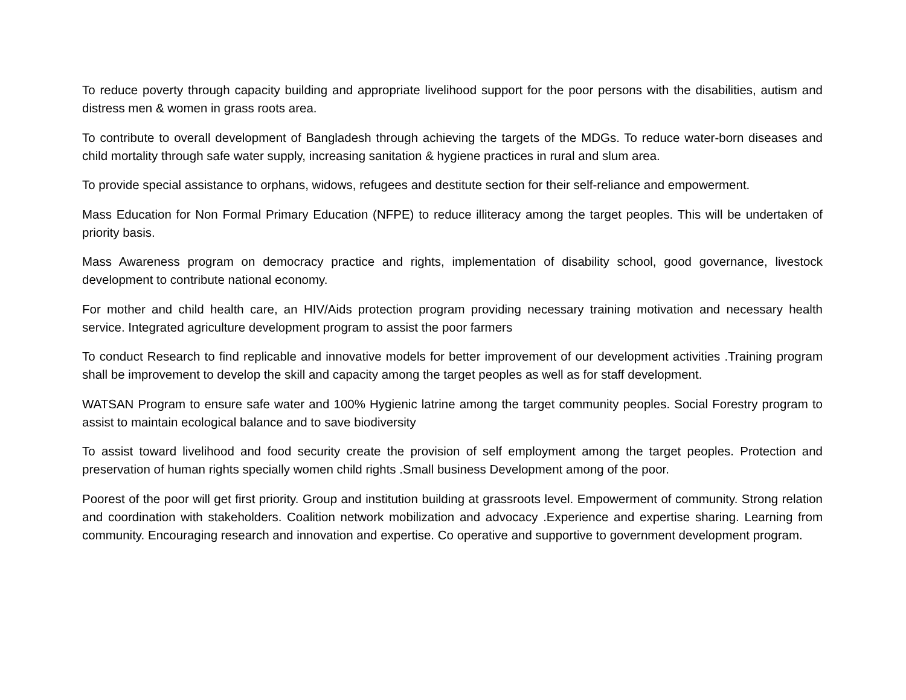To reduce poverty through capacity building and appropriate livelihood support for the poor persons with the disabilities, autism and distress men & women in grass roots area.
To contribute to overall development of Bangladesh through achieving the targets of the MDGs. To reduce water-born diseases and child mortality through safe water supply, increasing sanitation & hygiene practices in rural and slum area.
To provide special assistance to orphans, widows, refugees and destitute section for their self-reliance and empowerment.
Mass Education for Non Formal Primary Education (NFPE) to reduce illiteracy among the target peoples. This will be undertaken of priority basis.
Mass Awareness program on democracy practice and rights, implementation of disability school, good governance, livestock development to contribute national economy.
For mother and child health care, an HIV/Aids protection program providing necessary training motivation and necessary health service. Integrated agriculture development program to assist the poor farmers
To conduct Research to find replicable and innovative models for better improvement of our development activities .Training program shall be improvement to develop the skill and capacity among the target peoples as well as for staff development.
WATSAN Program to ensure safe water and 100% Hygienic latrine among the target community peoples. Social Forestry program to assist to maintain ecological balance and to save biodiversity
To assist toward livelihood and food security create the provision of self employment among the target peoples. Protection and preservation of human rights specially women child rights .Small business Development among of the poor.
Poorest of the poor will get first priority. Group and institution building at grassroots level. Empowerment of community. Strong relation and coordination with stakeholders. Coalition network mobilization and advocacy .Experience and expertise sharing. Learning from community. Encouraging research and innovation and expertise. Co operative and supportive to government development program.